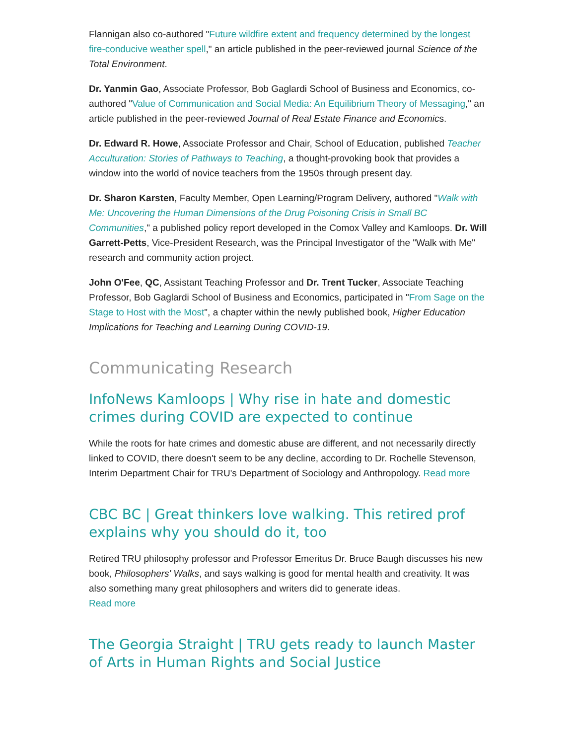Flannigan also co-authored "Future wildfire extent and frequency determined by the longest fire-conducive weather spell," an article published in the peer-reviewed journal Science of the Total Environment.
Dr. Yanmin Gao, Associate Professor, Bob Gaglardi School of Business and Economics, co-authored "Value of Communication and Social Media: An Equilibrium Theory of Messaging," an article published in the peer-reviewed Journal of Real Estate Finance and Economics.
Dr. Edward R. Howe, Associate Professor and Chair, School of Education, published Teacher Acculturation: Stories of Pathways to Teaching, a thought-provoking book that provides a window into the world of novice teachers from the 1950s through present day.
Dr. Sharon Karsten, Faculty Member, Open Learning/Program Delivery, authored "Walk with Me: Uncovering the Human Dimensions of the Drug Poisoning Crisis in Small BC Communities," a published policy report developed in the Comox Valley and Kamloops. Dr. Will Garrett-Petts, Vice-President Research, was the Principal Investigator of the "Walk with Me" research and community action project.
John O'Fee, QC, Assistant Teaching Professor and Dr. Trent Tucker, Associate Teaching Professor, Bob Gaglardi School of Business and Economics, participated in "From Sage on the Stage to Host with the Most", a chapter within the newly published book, Higher Education Implications for Teaching and Learning During COVID-19.
Communicating Research
InfoNews Kamloops | Why rise in hate and domestic crimes during COVID are expected to continue
While the roots for hate crimes and domestic abuse are different, and not necessarily directly linked to COVID, there doesn't seem to be any decline, according to Dr. Rochelle Stevenson, Interim Department Chair for TRU's Department of Sociology and Anthropology. Read more
CBC BC | Great thinkers love walking. This retired prof explains why you should do it, too
Retired TRU philosophy professor and Professor Emeritus Dr. Bruce Baugh discusses his new book, Philosophers' Walks, and says walking is good for mental health and creativity. It was also something many great philosophers and writers did to generate ideas.
Read more
The Georgia Straight | TRU gets ready to launch Master of Arts in Human Rights and Social Justice